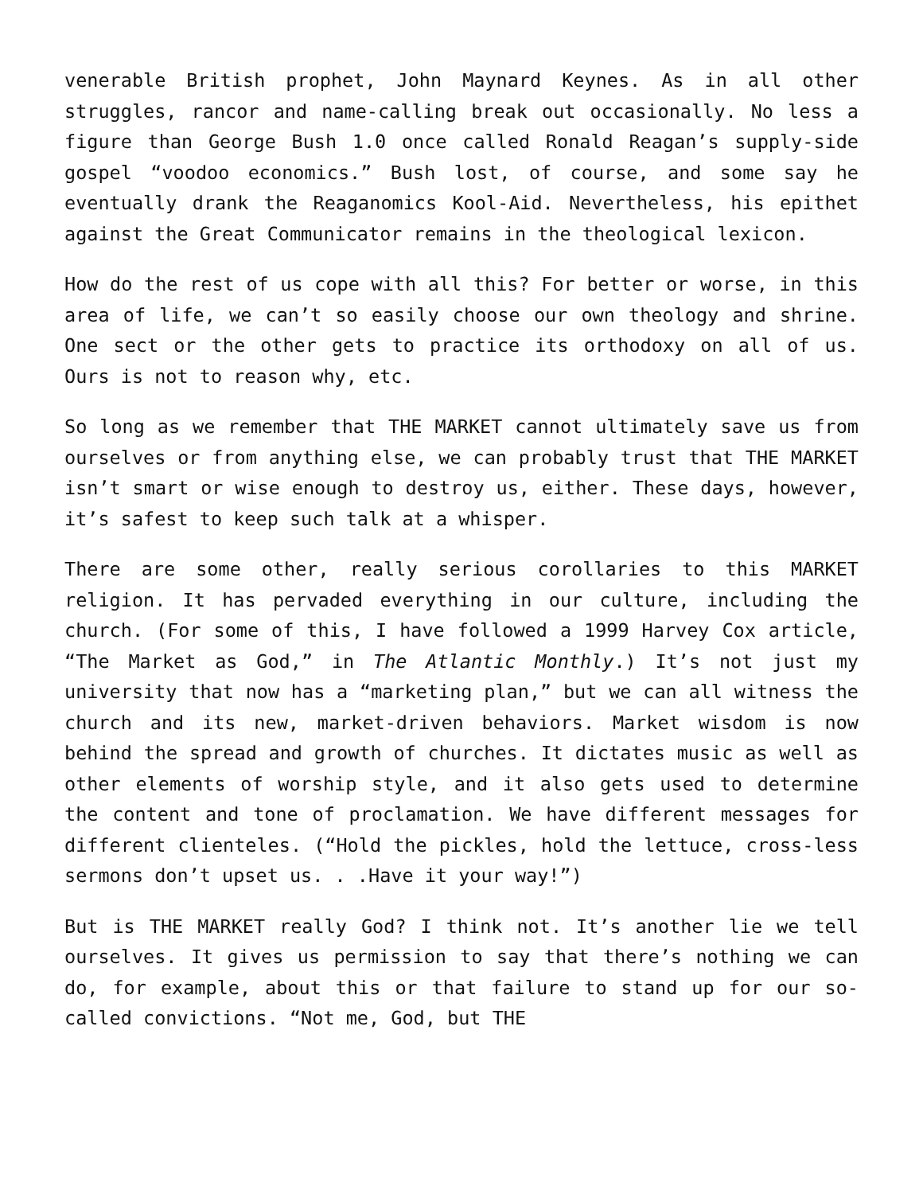venerable British prophet, John Maynard Keynes. As in all other struggles, rancor and name-calling break out occasionally. No less a figure than George Bush 1.0 once called Ronald Reagan’s supply-side gospel “voodoo economics.” Bush lost, of course, and some say he eventually drank the Reaganomics Kool-Aid. Nevertheless, his epithet against the Great Communicator remains in the theological lexicon.
How do the rest of us cope with all this? For better or worse, in this area of life, we can’t so easily choose our own theology and shrine. One sect or the other gets to practice its orthodoxy on all of us. Ours is not to reason why, etc.
So long as we remember that THE MARKET cannot ultimately save us from ourselves or from anything else, we can probably trust that THE MARKET isn’t smart or wise enough to destroy us, either. These days, however, it’s safest to keep such talk at a whisper.
There are some other, really serious corollaries to this MARKET religion. It has pervaded everything in our culture, including the church. (For some of this, I have followed a 1999 Harvey Cox article, “The Market as God,” in The Atlantic Monthly.) It’s not just my university that now has a “marketing plan,” but we can all witness the church and its new, market-driven behaviors. Market wisdom is now behind the spread and growth of churches. It dictates music as well as other elements of worship style, and it also gets used to determine the content and tone of proclamation. We have different messages for different clienteles. (“Hold the pickles, hold the lettuce, cross-less sermons don’t upset us. . .Have it your way!”)
But is THE MARKET really God? I think not. It’s another lie we tell ourselves. It gives us permission to say that there’s nothing we can do, for example, about this or that failure to stand up for our so- called convictions. “Not me, God, but THE